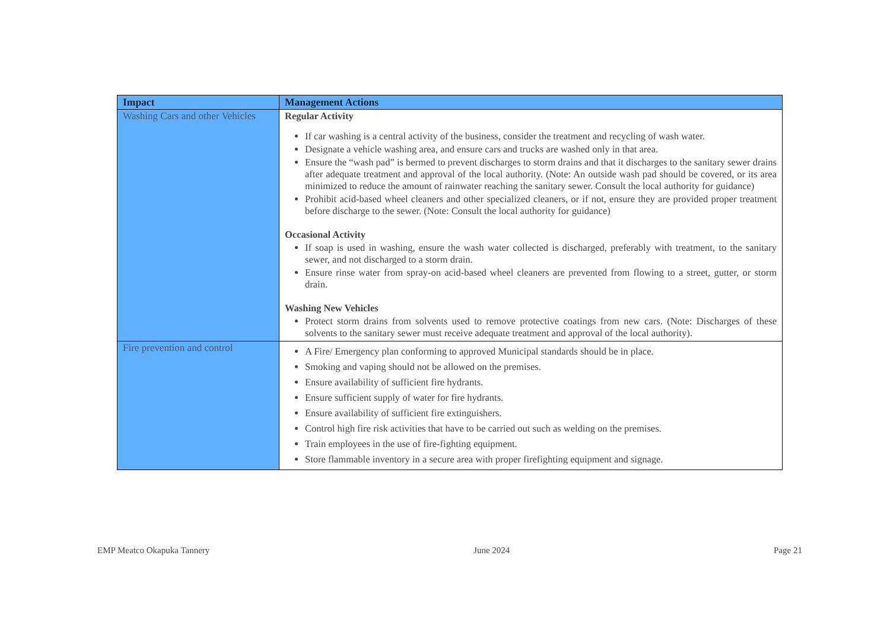| Impact | Management Actions |
| --- | --- |
| Washing Cars and other Vehicles | Regular Activity If car washing is a central activity of the business, consider the treatment and recycling of wash water. Designate a vehicle washing area, and ensure cars and trucks are washed only in that area. Ensure the “wash pad” is bermed to prevent discharges to storm drains and that it discharges to the sanitary sewer drains after adequate treatment and approval of the local authority. (Note: An outside wash pad should be covered, or its area minimized to reduce the amount of rainwater reaching the sanitary sewer. Consult the local authority for guidance) Prohibit acid-based wheel cleaners and other specialized cleaners, or if not, ensure they are provided proper treatment before discharge to the sewer. (Note: Consult the local authority for guidance) Occasional Activity If soap is used in washing, ensure the wash water collected is discharged, preferably with treatment, to the sanitary sewer, and not discharged to a storm drain. Ensure rinse water from spray-on acid-based wheel cleaners are prevented from flowing to a street, gutter, or storm drain. Washing New Vehicles Protect storm drains from solvents used to remove protective coatings from new cars. (Note: Discharges of these solvents to the sanitary sewer must receive adequate treatment and approval of the local authority). |
| Fire prevention and control | A Fire/ Emergency plan conforming to approved Municipal standards should be in place. Smoking and vaping should not be allowed on the premises. Ensure availability of sufficient fire hydrants. Ensure sufficient supply of water for fire hydrants. Ensure availability of sufficient fire extinguishers. Control high fire risk activities that have to be carried out such as welding on the premises. Train employees in the use of fire-fighting equipment. Store flammable inventory in a secure area with proper firefighting equipment and signage. |
EMP Meatco Okapuka Tannery June 2024 Page 21